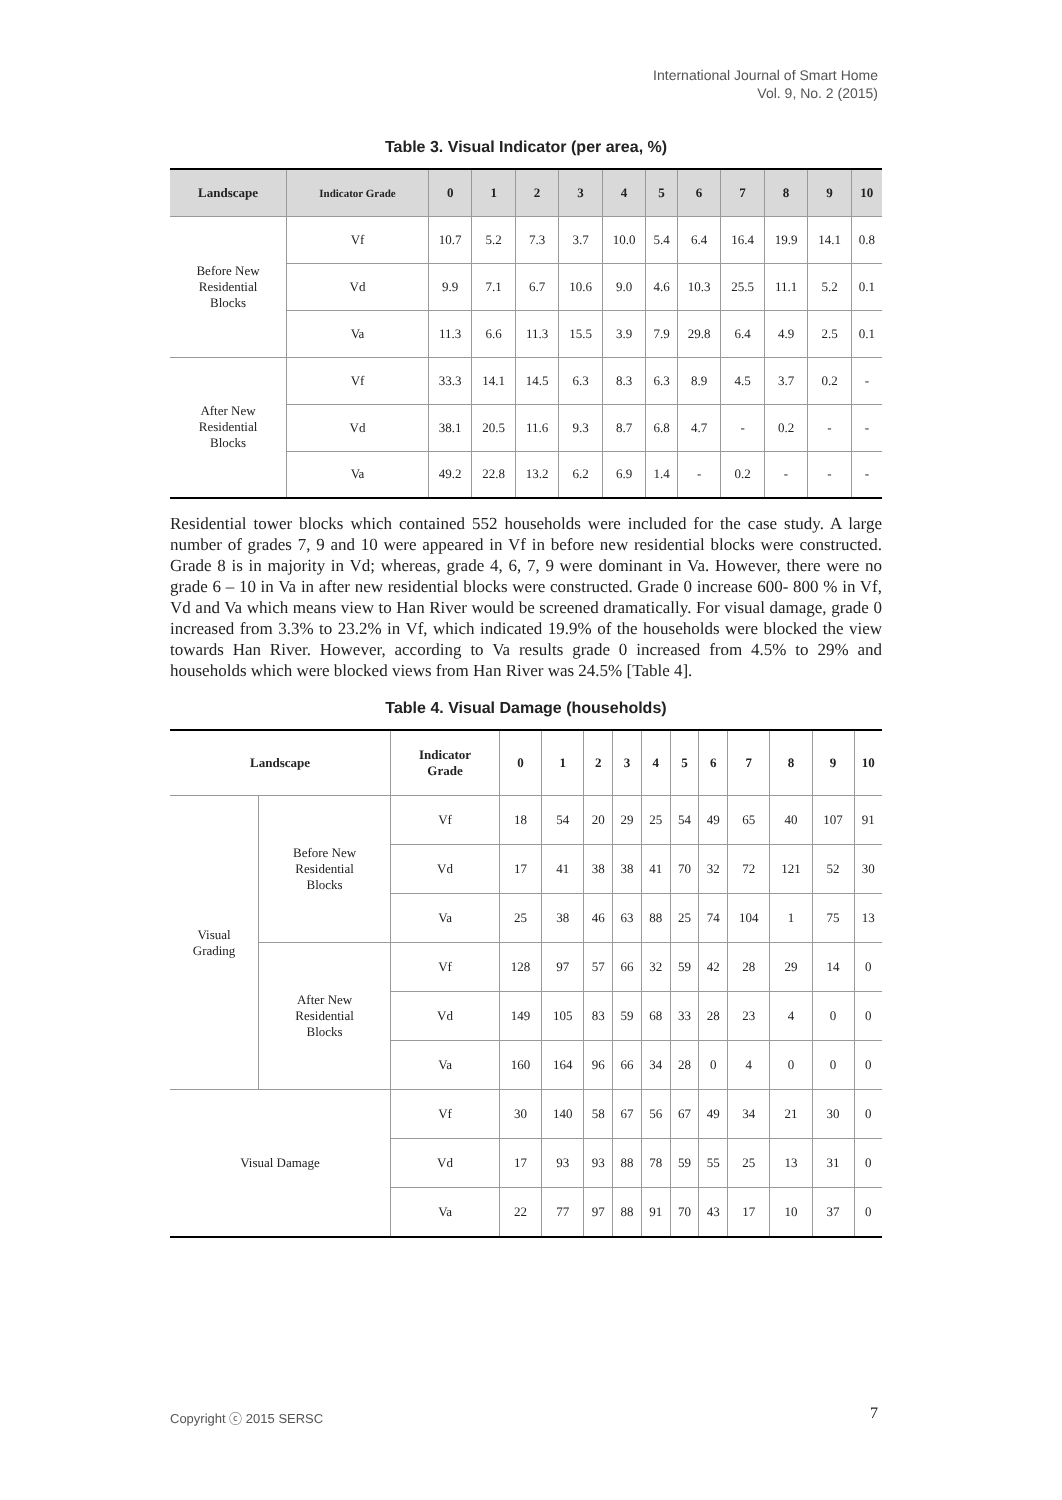International Journal of Smart Home
Vol. 9, No. 2 (2015)
Table 3. Visual Indicator (per area, %)
| Landscape | Indicator Grade | 0 | 1 | 2 | 3 | 4 | 5 | 6 | 7 | 8 | 9 | 10 |
| --- | --- | --- | --- | --- | --- | --- | --- | --- | --- | --- | --- | --- |
| Before New Residential Blocks | Vf | 10.7 | 5.2 | 7.3 | 3.7 | 10.0 | 5.4 | 6.4 | 16.4 | 19.9 | 14.1 | 0.8 |
| | Vd | 9.9 | 7.1 | 6.7 | 10.6 | 9.0 | 4.6 | 10.3 | 25.5 | 11.1 | 5.2 | 0.1 |
| | Va | 11.3 | 6.6 | 11.3 | 15.5 | 3.9 | 7.9 | 29.8 | 6.4 | 4.9 | 2.5 | 0.1 |
| After New Residential Blocks | Vf | 33.3 | 14.1 | 14.5 | 6.3 | 8.3 | 6.3 | 8.9 | 4.5 | 3.7 | 0.2 | - |
| | Vd | 38.1 | 20.5 | 11.6 | 9.3 | 8.7 | 6.8 | 4.7 | - | 0.2 | - | - |
| | Va | 49.2 | 22.8 | 13.2 | 6.2 | 6.9 | 1.4 | - | 0.2 | - | - | - |
Residential tower blocks which contained 552 households were included for the case study. A large number of grades 7, 9 and 10 were appeared in Vf in before new residential blocks were constructed. Grade 8 is in majority in Vd; whereas, grade 4, 6, 7, 9 were dominant in Va. However, there were no grade 6 – 10 in Va in after new residential blocks were constructed. Grade 0 increase 600- 800 % in Vf, Vd and Va which means view to Han River would be screened dramatically. For visual damage, grade 0 increased from 3.3% to 23.2% in Vf, which indicated 19.9% of the households were blocked the view towards Han River. However, according to Va results grade 0 increased from 4.5% to 29% and households which were blocked views from Han River was 24.5% [Table 4].
Table 4. Visual Damage (households)
| Landscape | | Indicator Grade | 0 | 1 | 2 | 3 | 4 | 5 | 6 | 7 | 8 | 9 | 10 |
| --- | --- | --- | --- | --- | --- | --- | --- | --- | --- | --- | --- | --- | --- |
| Visual Grading | Before New Residential Blocks | Vf | 18 | 54 | 20 | 29 | 25 | 54 | 49 | 65 | 40 | 107 | 91 |
| | | Vd | 17 | 41 | 38 | 38 | 41 | 70 | 32 | 72 | 121 | 52 | 30 |
| | | Va | 25 | 38 | 46 | 63 | 88 | 25 | 74 | 104 | 1 | 75 | 13 |
| | After New Residential Blocks | Vf | 128 | 97 | 57 | 66 | 32 | 59 | 42 | 28 | 29 | 14 | 0 |
| | | Vd | 149 | 105 | 83 | 59 | 68 | 33 | 28 | 23 | 4 | 0 | 0 |
| | | Va | 160 | 164 | 96 | 66 | 34 | 28 | 0 | 4 | 0 | 0 | 0 |
| Visual Damage | | Vf | 30 | 140 | 58 | 67 | 56 | 67 | 49 | 34 | 21 | 30 | 0 |
| | | Vd | 17 | 93 | 93 | 88 | 78 | 59 | 55 | 25 | 13 | 31 | 0 |
| | | Va | 22 | 77 | 97 | 88 | 91 | 70 | 43 | 17 | 10 | 37 | 0 |
Copyright ⓒ 2015 SERSC 7